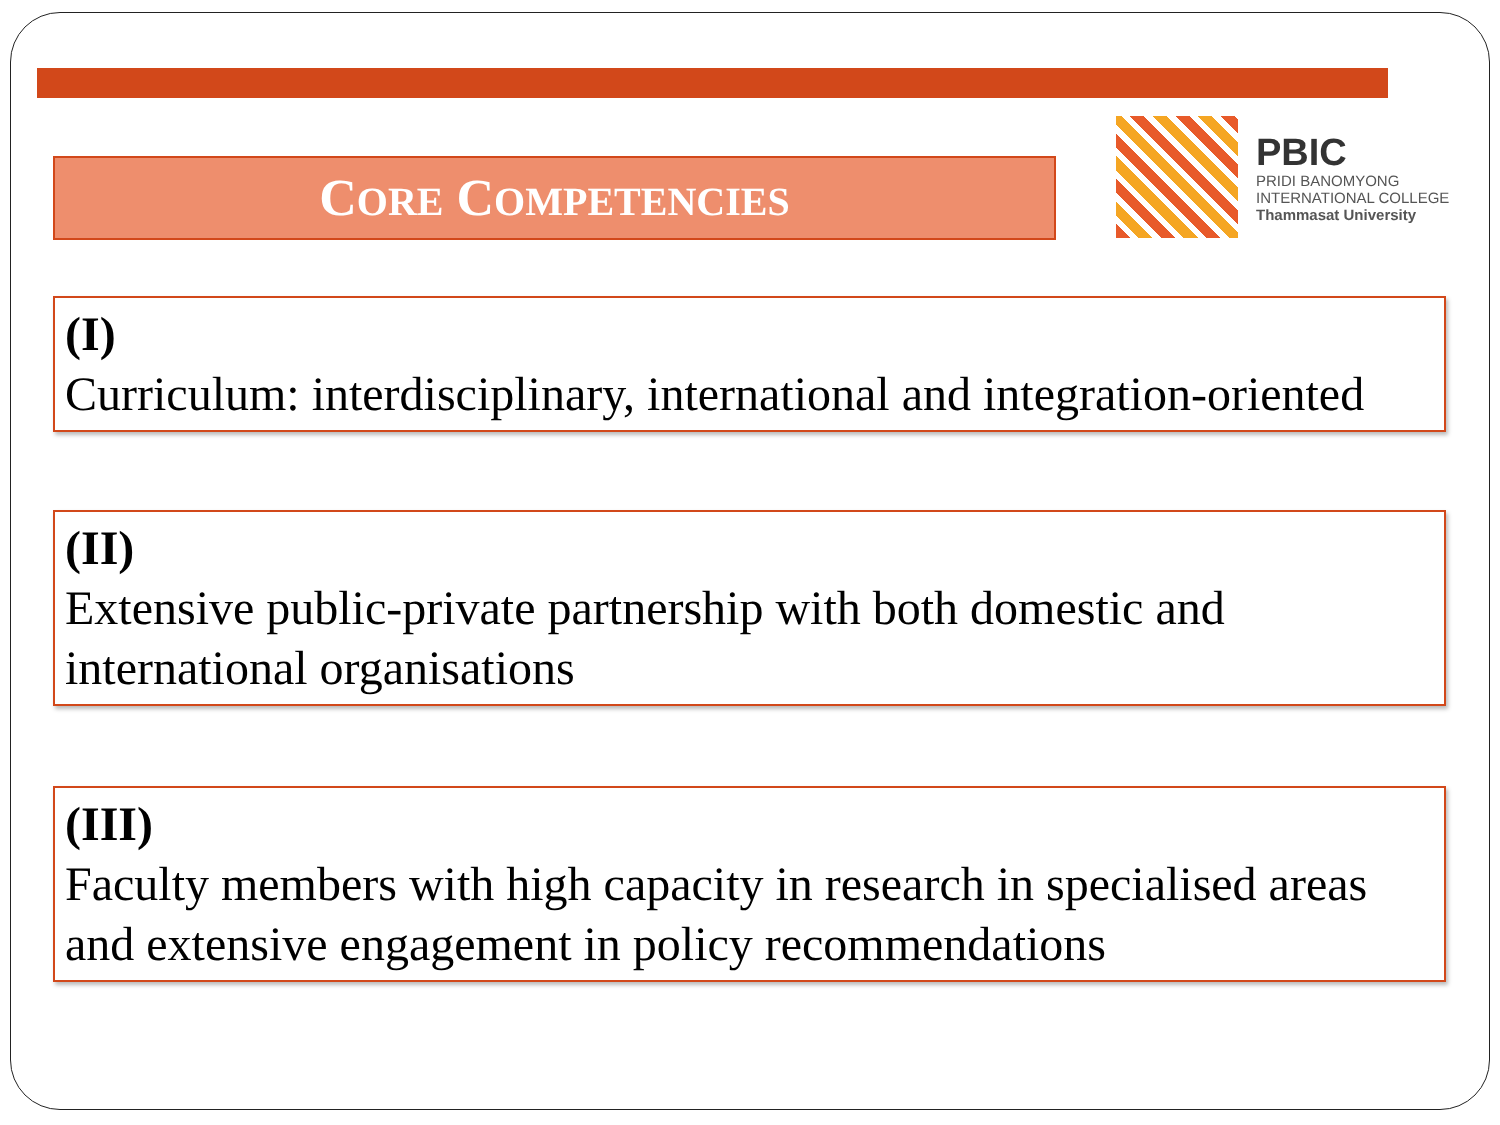CORE COMPETENCIES
PBIC
PRIDI BANOMYONG
INTERNATIONAL COLLEGE
Thammasat University
(I)
Curriculum: interdisciplinary, international and integration-oriented
(II)
Extensive public-private partnership with both domestic and international organisations
(III)
Faculty members with high capacity in research in specialised areas and extensive engagement in policy recommendations